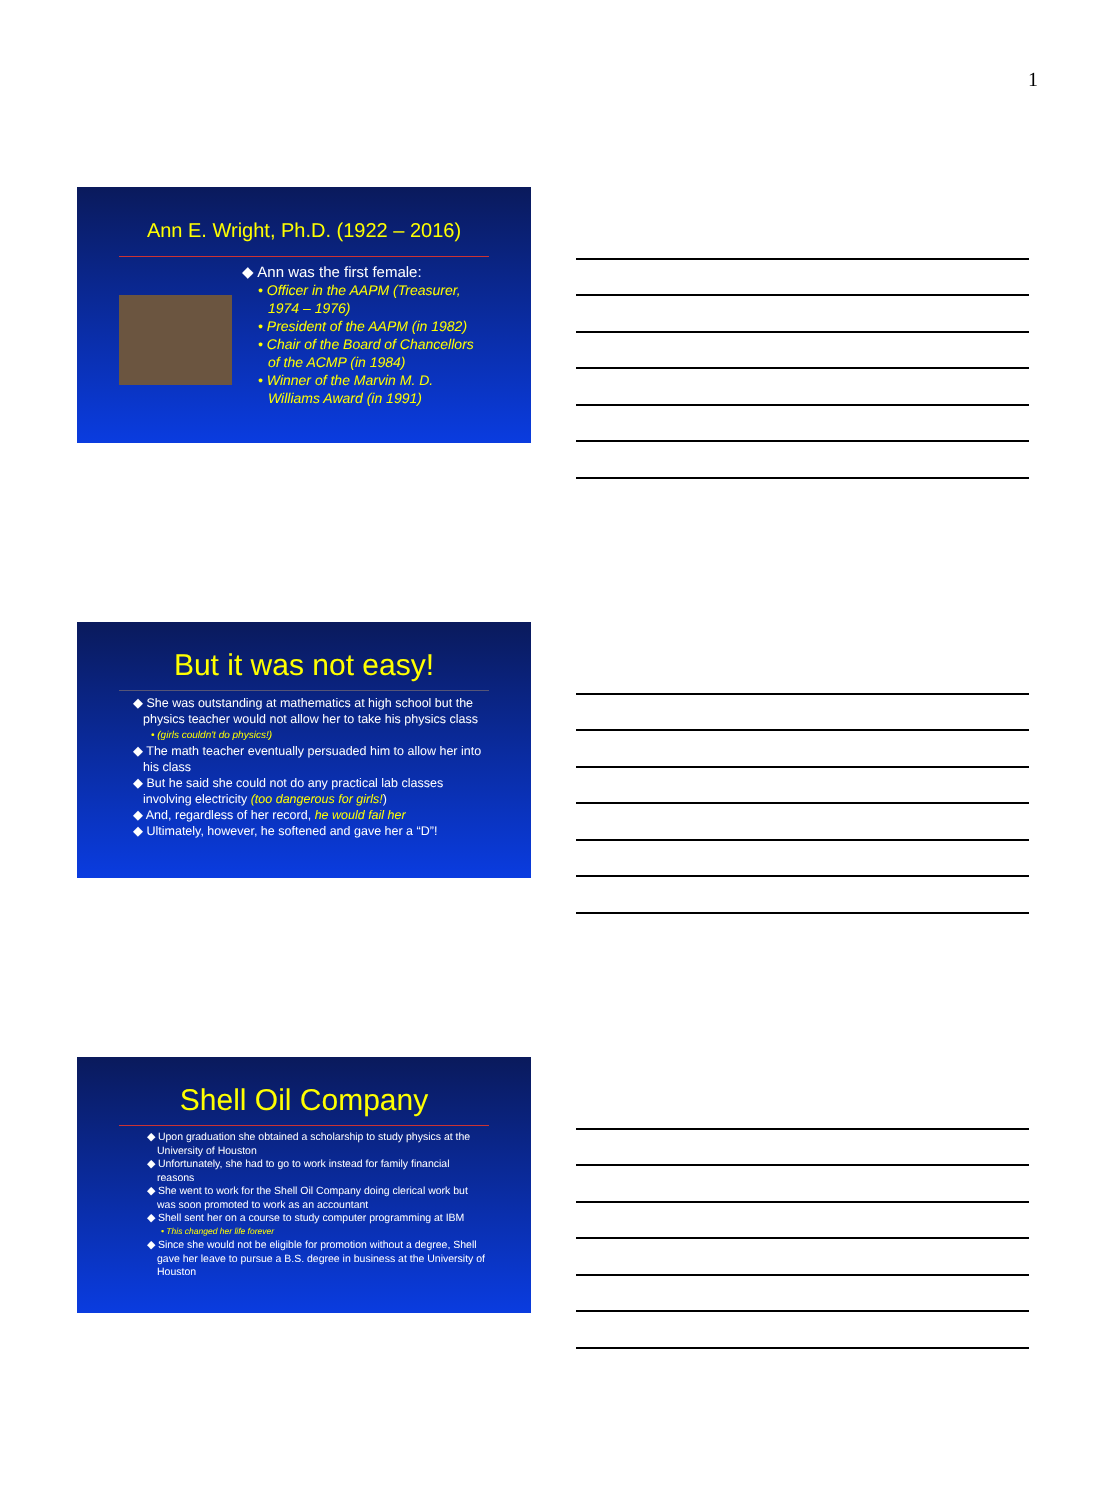1
Ann E. Wright, Ph.D. (1922 – 2016)
◆ Ann was the first female:
• Officer in the AAPM (Treasurer, 1974 – 1976)
• President of the AAPM (in 1982)
• Chair of the Board of Chancellors of the ACMP (in 1984)
• Winner of the Marvin M. D. Williams Award (in 1991)
But it was not easy!
◆ She was outstanding at mathematics at high school but the physics teacher would not allow her to take his physics class
• (girls couldn't do physics!)
◆ The math teacher eventually persuaded him to allow her into his class
◆ But he said she could not do any practical lab classes involving electricity (too dangerous for girls!)
◆ And, regardless of her record, he would fail her
◆ Ultimately, however, he softened and gave her a “D”!
Shell Oil Company
◆ Upon graduation she obtained a scholarship to study physics at the University of Houston
◆ Unfortunately, she had to go to work instead for family financial reasons
◆ She went to work for the Shell Oil Company doing clerical work but was soon promoted to work as an accountant
◆ Shell sent her on a course to study computer programming at IBM
• This changed her life forever
◆ Since she would not be eligible for promotion without a degree, Shell gave her leave to pursue a B.S. degree in business at the University of Houston